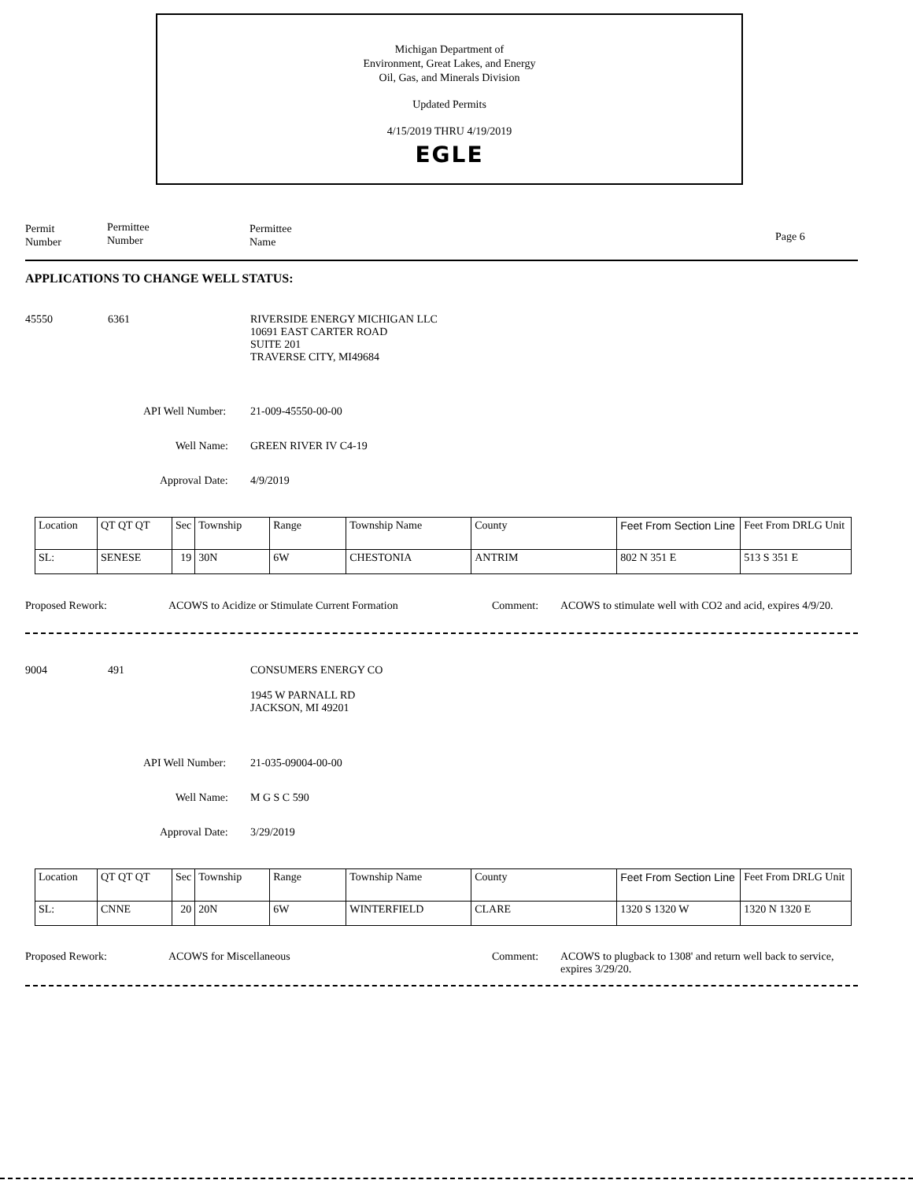Michigan Department of
Environment, Great Lakes, and Energy
Oil, Gas, and Minerals Division
Updated Permits
4/15/2019 THRU 4/19/2019
EGLE
Permit
Number
Permittee
Number
Permittee
Name
Page 6
APPLICATIONS TO CHANGE WELL STATUS:
45550 6361 RIVERSIDE ENERGY MICHIGAN LLC
10691 EAST CARTER ROAD
SUITE 201
TRAVERSE CITY, MI49684
API Well Number: 21-009-45550-00-00
Well Name: GREEN RIVER IV C4-19
Approval Date: 4/9/2019
| Location | QT QT QT | Sec | Township | Range | Township Name | County | Feet From Section Line | Feet From DRLG Unit |
| SL: | SENESE | 19 | 30N | 6W | CHESTONIA | ANTRIM | 802 N 351 E | 513 S 351 E |
Proposed Rework: ACOWS to Acidize or Stimulate Current Formation Comment: ACOWS to stimulate well with CO2 and acid, expires 4/9/20.
9004 491 CONSUMERS ENERGY CO
1945 W PARNALL RD
JACKSON, MI 49201
API Well Number: 21-035-09004-00-00
Well Name: M G S C 590
Approval Date: 3/29/2019
| Location | QT QT QT | Sec | Township | Range | Township Name | County | Feet From Section Line | Feet From DRLG Unit |
| SL: | CNNE | 20 | 20N | 6W | WINTERFIELD | CLARE | 1320 S 1320 W | 1320 N 1320 E |
Proposed Rework: ACOWS for Miscellaneous Comment: ACOWS to plugback to 1308' and return well back to service,
expires 3/29/20.